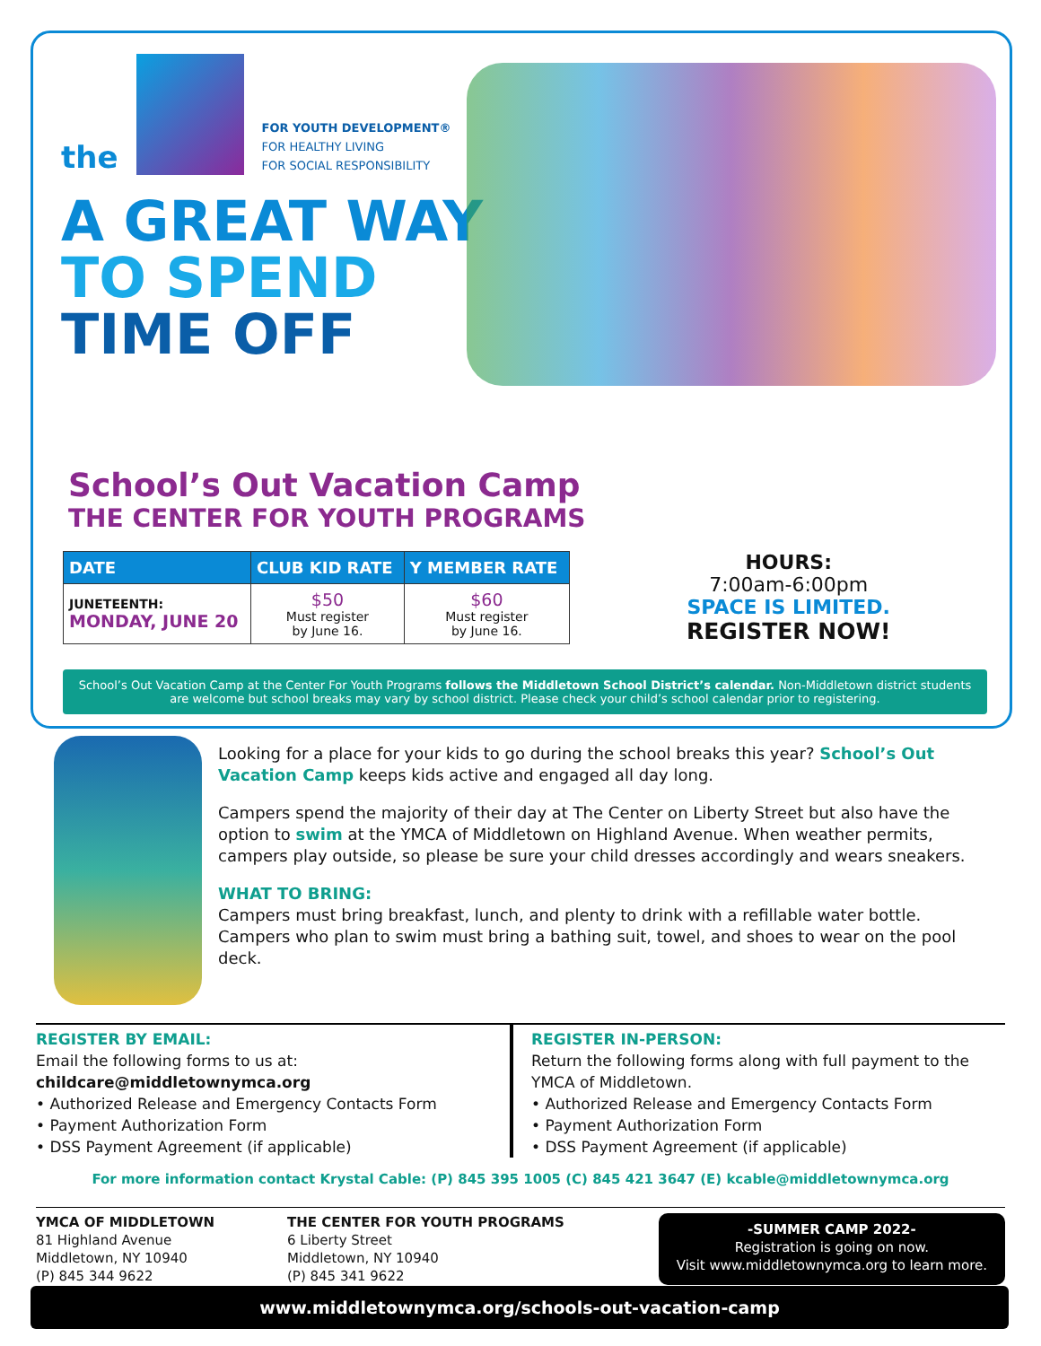the
FOR YOUTH DEVELOPMENT®
FOR HEALTHY LIVING
FOR SOCIAL RESPONSIBILITY
A GREAT WAY
TO SPEND
TIME OFF
School’s Out Vacation Camp
THE CENTER FOR YOUTH PROGRAMS
| DATE | CLUB KID RATE | Y MEMBER RATE |
| --- | --- | --- |
| JUNETEENTH: MONDAY, JUNE 20 | $50 Must register by June 16. | $60 Must register by June 16. |
HOURS:
7:00am-6:00pm
SPACE IS LIMITED.
REGISTER NOW!
School’s Out Vacation Camp at the Center For Youth Programs follows the Middletown School District’s calendar. Non-Middletown district students are welcome but school breaks may vary by school district. Please check your child’s school calendar prior to registering.
Looking for a place for your kids to go during the school breaks this year? School’s Out Vacation Camp keeps kids active and engaged all day long.
Campers spend the majority of their day at The Center on Liberty Street but also have the option to swim at the YMCA of Middletown on Highland Avenue. When weather permits, campers play outside, so please be sure your child dresses accordingly and wears sneakers.
WHAT TO BRING:
Campers must bring breakfast, lunch, and plenty to drink with a refillable water bottle. Campers who plan to swim must bring a bathing suit, towel, and shoes to wear on the pool deck.
REGISTER BY EMAIL:
Email the following forms to us at:
childcare@middletownymca.org
• Authorized Release and Emergency Contacts Form
• Payment Authorization Form
• DSS Payment Agreement (if applicable)
REGISTER IN-PERSON:
Return the following forms along with full payment to the YMCA of Middletown.
• Authorized Release and Emergency Contacts Form
• Payment Authorization Form
• DSS Payment Agreement (if applicable)
For more information contact Krystal Cable: (P) 845 395 1005 (C) 845 421 3647 (E) kcable@middletownymca.org
YMCA OF MIDDLETOWN
81 Highland Avenue
Middletown, NY 10940
(P) 845 344 9622
THE CENTER FOR YOUTH PROGRAMS
6 Liberty Street
Middletown, NY 10940
(P) 845 341 9622
-SUMMER CAMP 2022-
Registration is going on now.
Visit www.middletownymca.org to learn more.
www.middletownymca.org/schools-out-vacation-camp